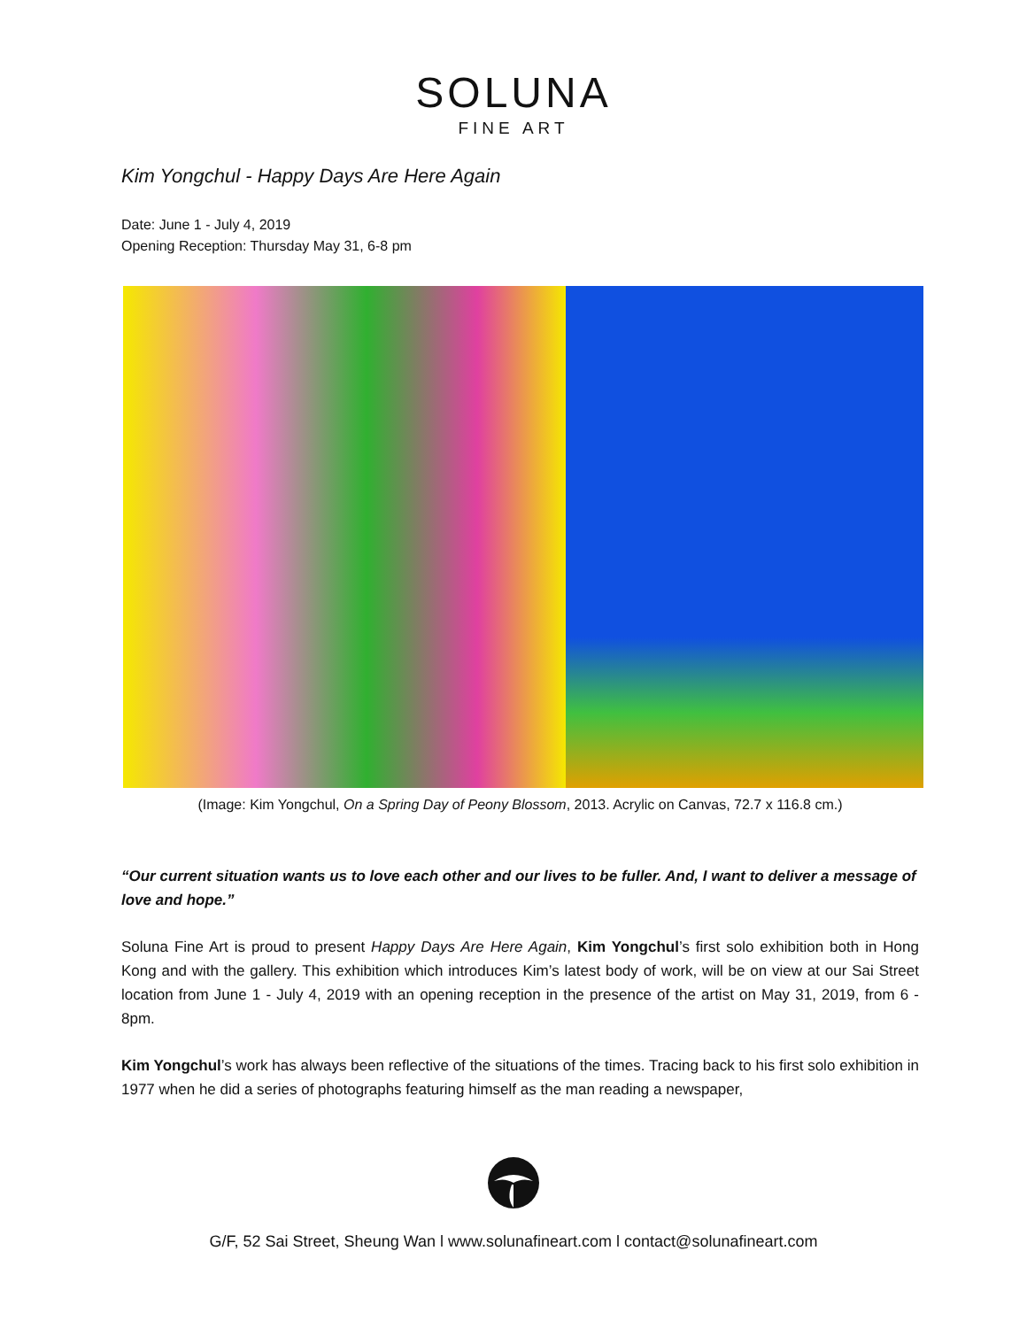SOLUNA
FINE ART
Kim Yongchul - Happy Days Are Here Again
Date: June 1 - July 4, 2019
Opening Reception: Thursday May 31, 6-8 pm
(Image: Kim Yongchul, On a Spring Day of Peony Blossom, 2013. Acrylic on Canvas, 72.7 x 116.8 cm.)
“Our current situation wants us to love each other and our lives to be fuller. And, I want to deliver a message of love and hope.”
Soluna Fine Art is proud to present Happy Days Are Here Again, Kim Yongchul’s first solo exhibition both in Hong Kong and with the gallery. This exhibition which introduces Kim’s latest body of work, will be on view at our Sai Street location from June 1 - July 4, 2019 with an opening reception in the presence of the artist on May 31, 2019, from 6 - 8pm.
Kim Yongchul’s work has always been reflective of the situations of the times. Tracing back to his first solo exhibition in 1977 when he did a series of photographs featuring himself as the man reading a newspaper,
G/F, 52 Sai Street, Sheung Wan l www.solunafineart.com l contact@solunafineart.com